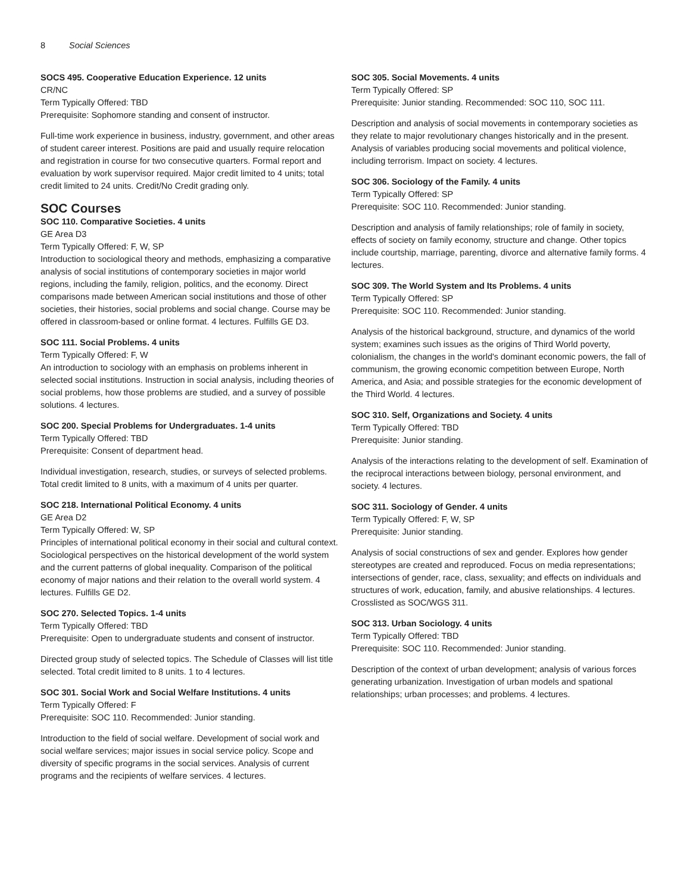8 Social Sciences
SOCS 495. Cooperative Education Experience. 12 units
CR/NC
Term Typically Offered: TBD
Prerequisite: Sophomore standing and consent of instructor.
Full-time work experience in business, industry, government, and other areas of student career interest. Positions are paid and usually require relocation and registration in course for two consecutive quarters. Formal report and evaluation by work supervisor required. Major credit limited to 4 units; total credit limited to 24 units. Credit/No Credit grading only.
SOC Courses
SOC 110. Comparative Societies. 4 units
GE Area D3
Term Typically Offered: F, W, SP
Introduction to sociological theory and methods, emphasizing a comparative analysis of social institutions of contemporary societies in major world regions, including the family, religion, politics, and the economy. Direct comparisons made between American social institutions and those of other societies, their histories, social problems and social change. Course may be offered in classroom-based or online format. 4 lectures. Fulfills GE D3.
SOC 111. Social Problems. 4 units
Term Typically Offered: F, W
An introduction to sociology with an emphasis on problems inherent in selected social institutions. Instruction in social analysis, including theories of social problems, how those problems are studied, and a survey of possible solutions. 4 lectures.
SOC 200. Special Problems for Undergraduates. 1-4 units
Term Typically Offered: TBD
Prerequisite: Consent of department head.
Individual investigation, research, studies, or surveys of selected problems. Total credit limited to 8 units, with a maximum of 4 units per quarter.
SOC 218. International Political Economy. 4 units
GE Area D2
Term Typically Offered: W, SP
Principles of international political economy in their social and cultural context. Sociological perspectives on the historical development of the world system and the current patterns of global inequality. Comparison of the political economy of major nations and their relation to the overall world system. 4 lectures. Fulfills GE D2.
SOC 270. Selected Topics. 1-4 units
Term Typically Offered: TBD
Prerequisite: Open to undergraduate students and consent of instructor.
Directed group study of selected topics. The Schedule of Classes will list title selected. Total credit limited to 8 units. 1 to 4 lectures.
SOC 301. Social Work and Social Welfare Institutions. 4 units
Term Typically Offered: F
Prerequisite: SOC 110. Recommended: Junior standing.
Introduction to the field of social welfare. Development of social work and social welfare services; major issues in social service policy. Scope and diversity of specific programs in the social services. Analysis of current programs and the recipients of welfare services. 4 lectures.
SOC 305. Social Movements. 4 units
Term Typically Offered: SP
Prerequisite: Junior standing. Recommended: SOC 110, SOC 111.
Description and analysis of social movements in contemporary societies as they relate to major revolutionary changes historically and in the present. Analysis of variables producing social movements and political violence, including terrorism. Impact on society. 4 lectures.
SOC 306. Sociology of the Family. 4 units
Term Typically Offered: SP
Prerequisite: SOC 110. Recommended: Junior standing.
Description and analysis of family relationships; role of family in society, effects of society on family economy, structure and change. Other topics include courtship, marriage, parenting, divorce and alternative family forms. 4 lectures.
SOC 309. The World System and Its Problems. 4 units
Term Typically Offered: SP
Prerequisite: SOC 110. Recommended: Junior standing.
Analysis of the historical background, structure, and dynamics of the world system; examines such issues as the origins of Third World poverty, colonialism, the changes in the world's dominant economic powers, the fall of communism, the growing economic competition between Europe, North America, and Asia; and possible strategies for the economic development of the Third World. 4 lectures.
SOC 310. Self, Organizations and Society. 4 units
Term Typically Offered: TBD
Prerequisite: Junior standing.
Analysis of the interactions relating to the development of self. Examination of the reciprocal interactions between biology, personal environment, and society. 4 lectures.
SOC 311. Sociology of Gender. 4 units
Term Typically Offered: F, W, SP
Prerequisite: Junior standing.
Analysis of social constructions of sex and gender. Explores how gender stereotypes are created and reproduced. Focus on media representations; intersections of gender, race, class, sexuality; and effects on individuals and structures of work, education, family, and abusive relationships. 4 lectures. Crosslisted as SOC/WGS 311.
SOC 313. Urban Sociology. 4 units
Term Typically Offered: TBD
Prerequisite: SOC 110. Recommended: Junior standing.
Description of the context of urban development; analysis of various forces generating urbanization. Investigation of urban models and spational relationships; urban processes; and problems. 4 lectures.